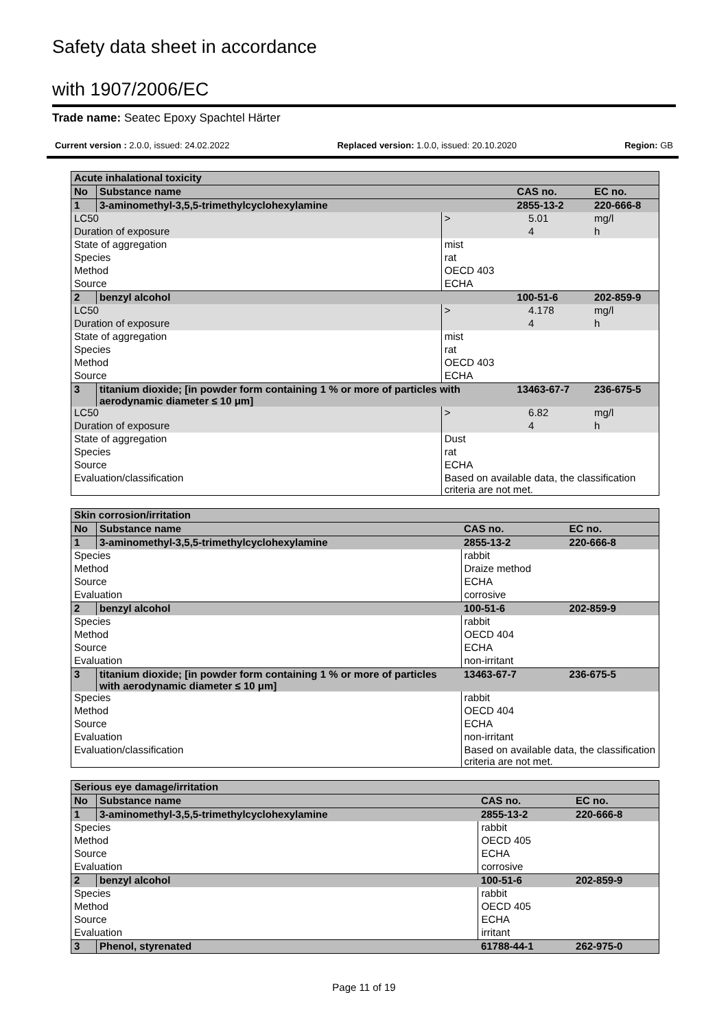Safety data sheet in accordance
with 1907/2006/EC
Trade name: Seatec Epoxy Spachtel Härter
Current version : 2.0.0, issued: 24.02.2022 Replaced version: 1.0.0, issued: 20.10.2020 Region: GB
| Acute inhalational toxicity | | | | | |
| No | Substance name | | CAS no. | | EC no. |
| 1 | 3-aminomethyl-3,5,5-trimethylcyclohexylamine | | 2855-13-2 | | 220-666-8 |
| LC50 | | > | | 5.01 | mg/l |
| Duration of exposure | | | | 4 | h |
| State of aggregation | | mist | | | |
| Species | | rat | | | |
| Method | | OECD 403 | | | |
| Source | | ECHA | | | |
| 2 | benzyl alcohol | | 100-51-6 | | 202-859-9 |
| LC50 | | > | | 4.178 | mg/l |
| Duration of exposure | | | | 4 | h |
| State of aggregation | | mist | | | |
| Species | | rat | | | |
| Method | | OECD 403 | | | |
| Source | | ECHA | | | |
| 3 | titanium dioxide; [in powder form containing 1 % or more of particles with aerodynamic diameter ≤ 10 μm] | | 13463-67-7 | | 236-675-5 |
| LC50 | | > | | 6.82 | mg/l |
| Duration of exposure | | | | 4 | h |
| State of aggregation | | Dust | | | |
| Species | | rat | | | |
| Source | | ECHA | | | |
| Evaluation/classification | | Based on available data, the classification criteria are not met. | | | |
| Skin corrosion/irritation | | | | |
| No | Substance name | | CAS no. | EC no. |
| 1 | 3-aminomethyl-3,5,5-trimethylcyclohexylamine | | 2855-13-2 | 220-666-8 |
| Species | | rabbit | | |
| Method | | Draize method | | |
| Source | | ECHA | | |
| Evaluation | | corrosive | | |
| 2 | benzyl alcohol | | 100-51-6 | 202-859-9 |
| Species | | rabbit | | |
| Method | | OECD 404 | | |
| Source | | ECHA | | |
| Evaluation | | non-irritant | | |
| 3 | titanium dioxide; [in powder form containing 1 % or more of particles with aerodynamic diameter ≤ 10 μm] | | 13463-67-7 | 236-675-5 |
| Species | | rabbit | | |
| Method | | OECD 404 | | |
| Source | | ECHA | | |
| Evaluation | | non-irritant | | |
| Evaluation/classification | | Based on available data, the classification criteria are not met. | | |
| Serious eye damage/irritation | | | | |
| No | Substance name | | CAS no. | EC no. |
| 1 | 3-aminomethyl-3,5,5-trimethylcyclohexylamine | | 2855-13-2 | 220-666-8 |
| Species | | rabbit | | |
| Method | | OECD 405 | | |
| Source | | ECHA | | |
| Evaluation | | corrosive | | |
| 2 | benzyl alcohol | | 100-51-6 | 202-859-9 |
| Species | | rabbit | | |
| Method | | OECD 405 | | |
| Source | | ECHA | | |
| Evaluation | | irritant | | |
| 3 | Phenol, styrenated | | 61788-44-1 | 262-975-0 |
Page 11 of 19